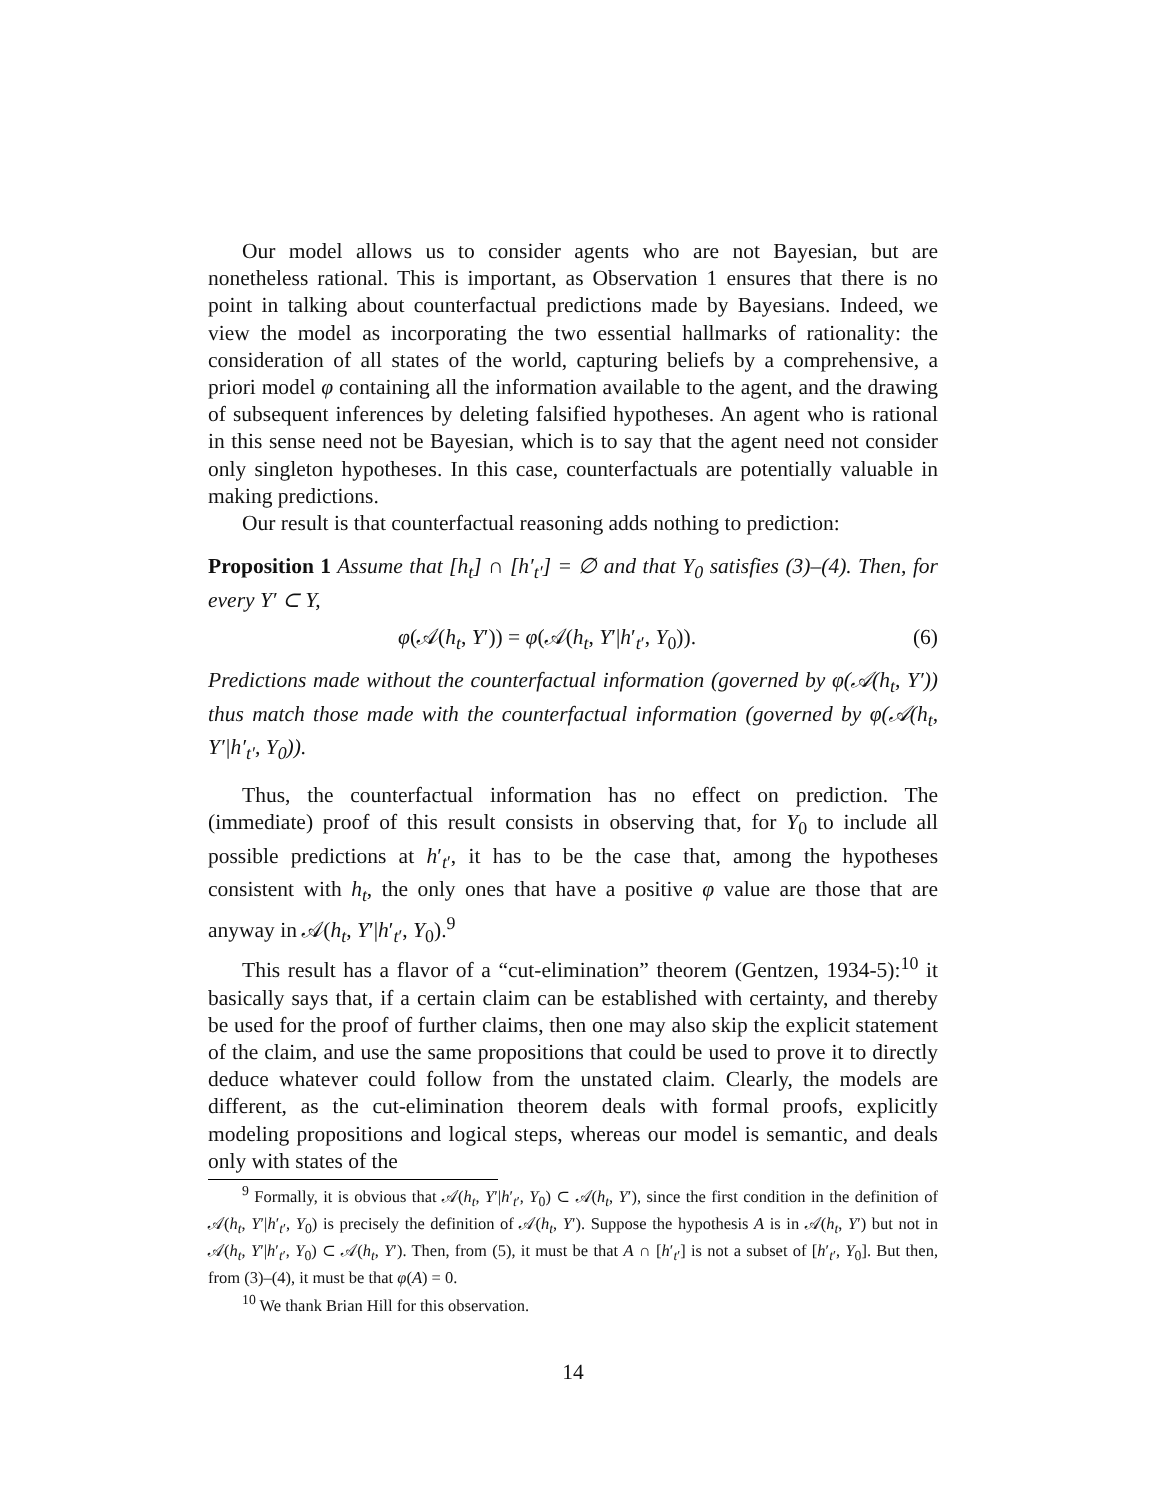Our model allows us to consider agents who are not Bayesian, but are nonetheless rational. This is important, as Observation 1 ensures that there is no point in talking about counterfactual predictions made by Bayesians. Indeed, we view the model as incorporating the two essential hallmarks of rationality: the consideration of all states of the world, capturing beliefs by a comprehensive, a priori model φ containing all the information available to the agent, and the drawing of subsequent inferences by deleting falsified hypotheses. An agent who is rational in this sense need not be Bayesian, which is to say that the agent need not consider only singleton hypotheses. In this case, counterfactuals are potentially valuable in making predictions.
Our result is that counterfactual reasoning adds nothing to prediction:
Proposition 1 Assume that [h<sub>t</sub>] ∩ [h′<sub>t′</sub>] = ∅ and that Y<sub>0</sub> satisfies (3)–(4). Then, for every Y′ ⊂ Y,
φ(𝒜(h<sub>t</sub>, Y′)) = φ(𝒜(h<sub>t</sub>, Y′|h′<sub>t′</sub>, Y<sub>0</sub>)). (6)
Predictions made without the counterfactual information (governed by φ(𝒜(h<sub>t</sub>, Y′)) thus match those made with the counterfactual information (governed by φ(𝒜(h<sub>t</sub>, Y′|h′<sub>t′</sub>, Y<sub>0</sub>)).
Thus, the counterfactual information has no effect on prediction. The (immediate) proof of this result consists in observing that, for Y<sub>0</sub> to include all possible predictions at h′<sub>t′</sub>, it has to be the case that, among the hypotheses consistent with h<sub>t</sub>, the only ones that have a positive φ value are those that are anyway in 𝒜(h<sub>t</sub>, Y′|h′<sub>t′</sub>, Y<sub>0</sub>).<sup>9</sup>
This result has a flavor of a “cut-elimination” theorem (Gentzen, 1934-5):<sup>10</sup> it basically says that, if a certain claim can be established with certainty, and thereby be used for the proof of further claims, then one may also skip the explicit statement of the claim, and use the same propositions that could be used to prove it to directly deduce whatever could follow from the unstated claim. Clearly, the models are different, as the cut-elimination theorem deals with formal proofs, explicitly modeling propositions and logical steps, whereas our model is semantic, and deals only with states of the
<sup>9</sup> Formally, it is obvious that 𝒜(h<sub>t</sub>, Y′|h′<sub>t′</sub>, Y<sub>0</sub>) ⊂ 𝒜(h<sub>t</sub>, Y′), since the first condition in the definition of 𝒜(h<sub>t</sub>, Y′|h′<sub>t′</sub>, Y<sub>0</sub>) is precisely the definition of 𝒜(h<sub>t</sub>, Y′). Suppose the hypothesis A is in 𝒜(h<sub>t</sub>, Y′) but not in 𝒜(h<sub>t</sub>, Y′|h′<sub>t′</sub>, Y<sub>0</sub>) ⊂ 𝒜(h<sub>t</sub>, Y′). Then, from (5), it must be that A ∩ [h′<sub>t′</sub>] is not a subset of [h′<sub>t′</sub>, Y<sub>0</sub>]. But then, from (3)–(4), it must be that φ(A) = 0.
<sup>10</sup> We thank Brian Hill for this observation.
14